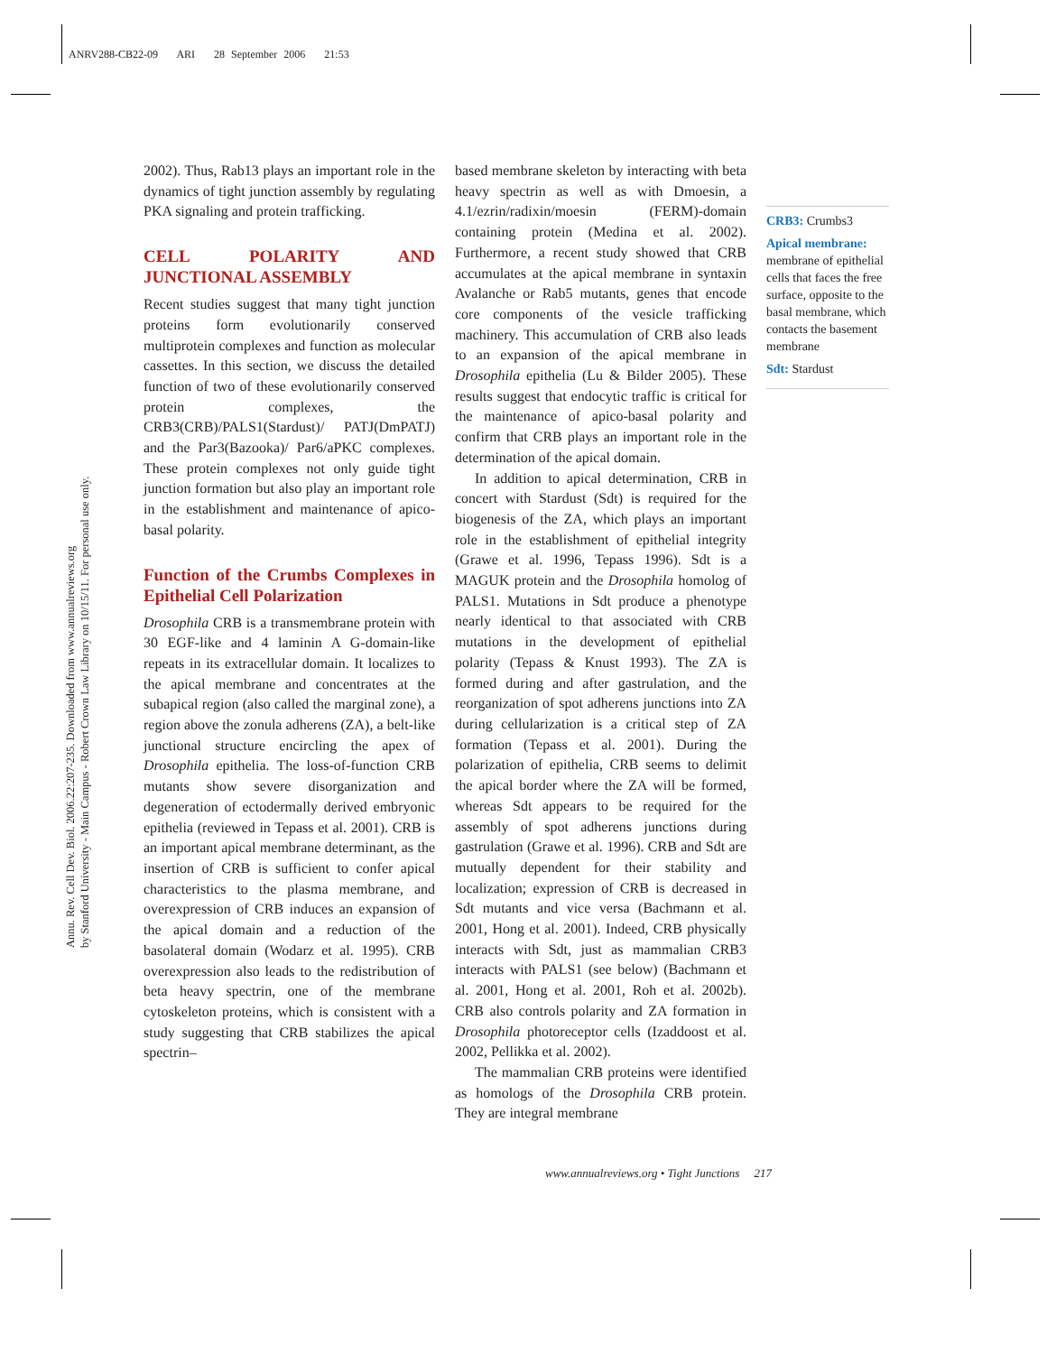ANRV288-CB22-09 ARI 28 September 2006 21:53
Annu. Rev. Cell Dev. Biol. 2006.22:207-235. Downloaded from www.annualreviews.org
by Stanford University - Main Campus - Robert Crown Law Library on 10/15/11. For personal use only.
2002). Thus, Rab13 plays an important role in the dynamics of tight junction assembly by regulating PKA signaling and protein trafficking.
CELL POLARITY AND JUNCTIONAL ASSEMBLY
Recent studies suggest that many tight junction proteins form evolutionarily conserved multiprotein complexes and function as molecular cassettes. In this section, we discuss the detailed function of two of these evolutionarily conserved protein complexes, the CRB3(CRB)/PALS1(Stardust)/ PATJ(DmPATJ) and the Par3(Bazooka)/ Par6/aPKC complexes. These protein complexes not only guide tight junction formation but also play an important role in the establishment and maintenance of apico-basal polarity.
Function of the Crumbs Complexes in Epithelial Cell Polarization
Drosophila CRB is a transmembrane protein with 30 EGF-like and 4 laminin A G-domain-like repeats in its extracellular domain. It localizes to the apical membrane and concentrates at the subapical region (also called the marginal zone), a region above the zonula adherens (ZA), a belt-like junctional structure encircling the apex of Drosophila epithelia. The loss-of-function CRB mutants show severe disorganization and degeneration of ectodermally derived embryonic epithelia (reviewed in Tepass et al. 2001). CRB is an important apical membrane determinant, as the insertion of CRB is sufficient to confer apical characteristics to the plasma membrane, and overexpression of CRB induces an expansion of the apical domain and a reduction of the basolateral domain (Wodarz et al. 1995). CRB overexpression also leads to the redistribution of beta heavy spectrin, one of the membrane cytoskeleton proteins, which is consistent with a study suggesting that CRB stabilizes the apical spectrin–
based membrane skeleton by interacting with beta heavy spectrin as well as with Dmoesin, a 4.1/ezrin/radixin/moesin (FERM)-domain containing protein (Medina et al. 2002). Furthermore, a recent study showed that CRB accumulates at the apical membrane in syntaxin Avalanche or Rab5 mutants, genes that encode core components of the vesicle trafficking machinery. This accumulation of CRB also leads to an expansion of the apical membrane in Drosophila epithelia (Lu & Bilder 2005). These results suggest that endocytic traffic is critical for the maintenance of apico-basal polarity and confirm that CRB plays an important role in the determination of the apical domain.
In addition to apical determination, CRB in concert with Stardust (Sdt) is required for the biogenesis of the ZA, which plays an important role in the establishment of epithelial integrity (Grawe et al. 1996, Tepass 1996). Sdt is a MAGUK protein and the Drosophila homolog of PALS1. Mutations in Sdt produce a phenotype nearly identical to that associated with CRB mutations in the development of epithelial polarity (Tepass & Knust 1993). The ZA is formed during and after gastrulation, and the reorganization of spot adherens junctions into ZA during cellularization is a critical step of ZA formation (Tepass et al. 2001). During the polarization of epithelia, CRB seems to delimit the apical border where the ZA will be formed, whereas Sdt appears to be required for the assembly of spot adherens junctions during gastrulation (Grawe et al. 1996). CRB and Sdt are mutually dependent for their stability and localization; expression of CRB is decreased in Sdt mutants and vice versa (Bachmann et al. 2001, Hong et al. 2001). Indeed, CRB physically interacts with Sdt, just as mammalian CRB3 interacts with PALS1 (see below) (Bachmann et al. 2001, Hong et al. 2001, Roh et al. 2002b). CRB also controls polarity and ZA formation in Drosophila photoreceptor cells (Izaddoost et al. 2002, Pellikka et al. 2002).
The mammalian CRB proteins were identified as homologs of the Drosophila CRB protein. They are integral membrane
CRB3: Crumbs3
Apical membrane: membrane of epithelial cells that faces the free surface, opposite to the basal membrane, which contacts the basement membrane
Sdt: Stardust
www.annualreviews.org • Tight Junctions 217